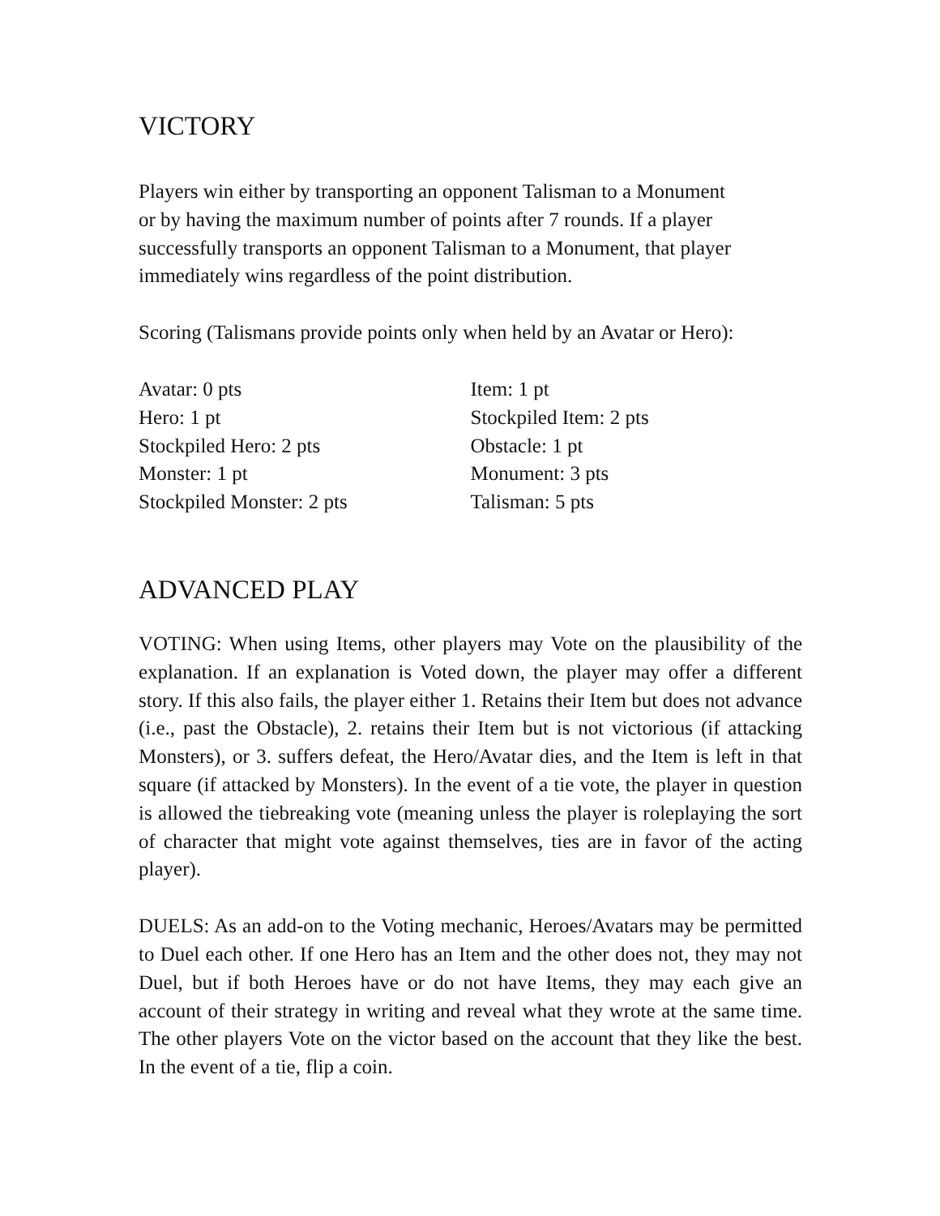VICTORY
Players win either by transporting an opponent Talisman to a Monument
or by having the maximum number of points after 7 rounds. If a player
successfully transports an opponent Talisman to a Monument, that player
immediately wins regardless of the point distribution.
Scoring (Talismans provide points only when held by an Avatar or Hero):
Avatar: 0 pts
Hero: 1 pt
Stockpiled Hero: 2 pts
Monster: 1 pt
Stockpiled Monster: 2 pts
Item: 1 pt
Stockpiled Item: 2 pts
Obstacle: 1 pt
Monument: 3 pts
Talisman: 5 pts
ADVANCED PLAY
VOTING: When using Items, other players may Vote on the plausibility of the explanation. If an explanation is Voted down, the player may offer a different story. If this also fails, the player either 1. Retains their Item but does not advance (i.e., past the Obstacle), 2. retains their Item but is not victorious (if attacking Monsters), or 3. suffers defeat, the Hero/Avatar dies, and the Item is left in that square (if attacked by Monsters). In the event of a tie vote, the player in question is allowed the tiebreaking vote (meaning unless the player is roleplaying the sort of character that might vote against themselves, ties are in favor of the acting player).
DUELS: As an add-on to the Voting mechanic, Heroes/Avatars may be permitted to Duel each other. If one Hero has an Item and the other does not, they may not Duel, but if both Heroes have or do not have Items, they may each give an account of their strategy in writing and reveal what they wrote at the same time. The other players Vote on the victor based on the account that they like the best. In the event of a tie, flip a coin.